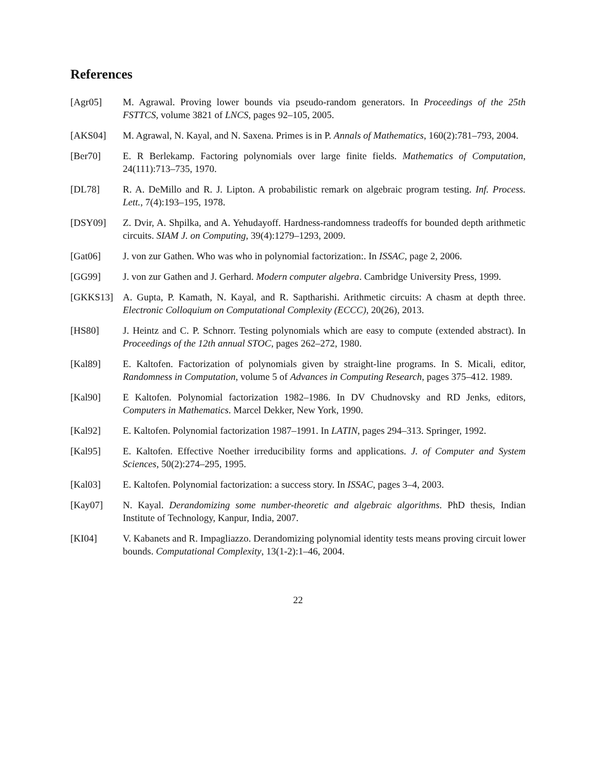References
[Agr05] M. Agrawal. Proving lower bounds via pseudo-random generators. In Proceedings of the 25th FSTTCS, volume 3821 of LNCS, pages 92–105, 2005.
[AKS04] M. Agrawal, N. Kayal, and N. Saxena. Primes is in P. Annals of Mathematics, 160(2):781–793, 2004.
[Ber70] E. R Berlekamp. Factoring polynomials over large finite fields. Mathematics of Computation, 24(111):713–735, 1970.
[DL78] R. A. DeMillo and R. J. Lipton. A probabilistic remark on algebraic program testing. Inf. Process. Lett., 7(4):193–195, 1978.
[DSY09] Z. Dvir, A. Shpilka, and A. Yehudayoff. Hardness-randomness tradeoffs for bounded depth arithmetic circuits. SIAM J. on Computing, 39(4):1279–1293, 2009.
[Gat06] J. von zur Gathen. Who was who in polynomial factorization:. In ISSAC, page 2, 2006.
[GG99] J. von zur Gathen and J. Gerhard. Modern computer algebra. Cambridge University Press, 1999.
[GKKS13] A. Gupta, P. Kamath, N. Kayal, and R. Saptharishi. Arithmetic circuits: A chasm at depth three. Electronic Colloquium on Computational Complexity (ECCC), 20(26), 2013.
[HS80] J. Heintz and C. P. Schnorr. Testing polynomials which are easy to compute (extended abstract). In Proceedings of the 12th annual STOC, pages 262–272, 1980.
[Kal89] E. Kaltofen. Factorization of polynomials given by straight-line programs. In S. Micali, editor, Randomness in Computation, volume 5 of Advances in Computing Research, pages 375–412. 1989.
[Kal90] E Kaltofen. Polynomial factorization 1982–1986. In DV Chudnovsky and RD Jenks, editors, Computers in Mathematics. Marcel Dekker, New York, 1990.
[Kal92] E. Kaltofen. Polynomial factorization 1987–1991. In LATIN, pages 294–313. Springer, 1992.
[Kal95] E. Kaltofen. Effective Noether irreducibility forms and applications. J. of Computer and System Sciences, 50(2):274–295, 1995.
[Kal03] E. Kaltofen. Polynomial factorization: a success story. In ISSAC, pages 3–4, 2003.
[Kay07] N. Kayal. Derandomizing some number-theoretic and algebraic algorithms. PhD thesis, Indian Institute of Technology, Kanpur, India, 2007.
[KI04] V. Kabanets and R. Impagliazzo. Derandomizing polynomial identity tests means proving circuit lower bounds. Computational Complexity, 13(1-2):1–46, 2004.
22